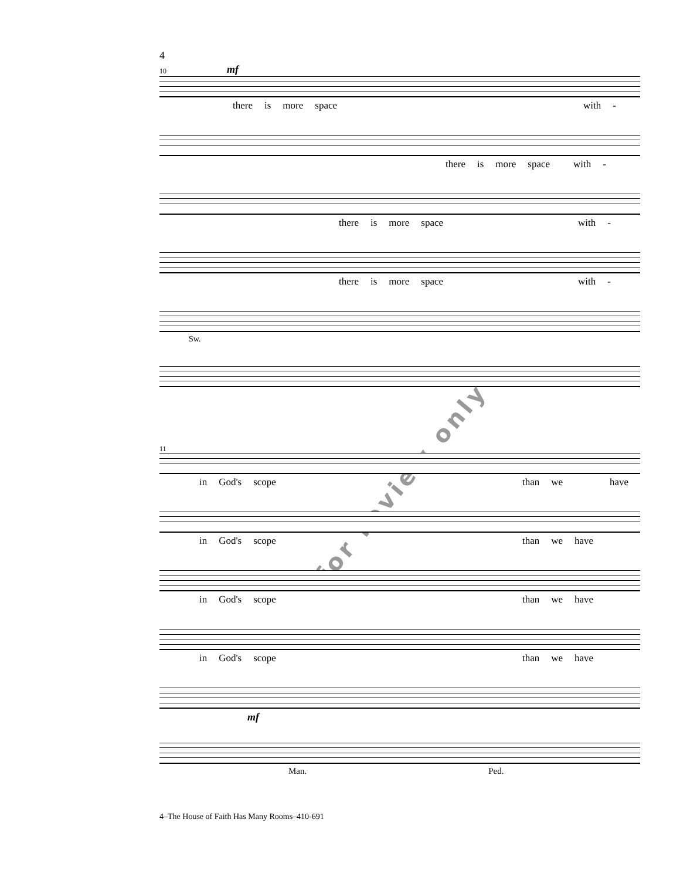4
10
mf
there is more space with -
there is more space with -
there is more space with -
there is more space with -
Sw.
for review only
11
in God's scope than we have
in God's scope than we have
in God's scope than we have
in God's scope than we have
mf
Man. Ped.
4–The House of Faith Has Many Rooms–410-691